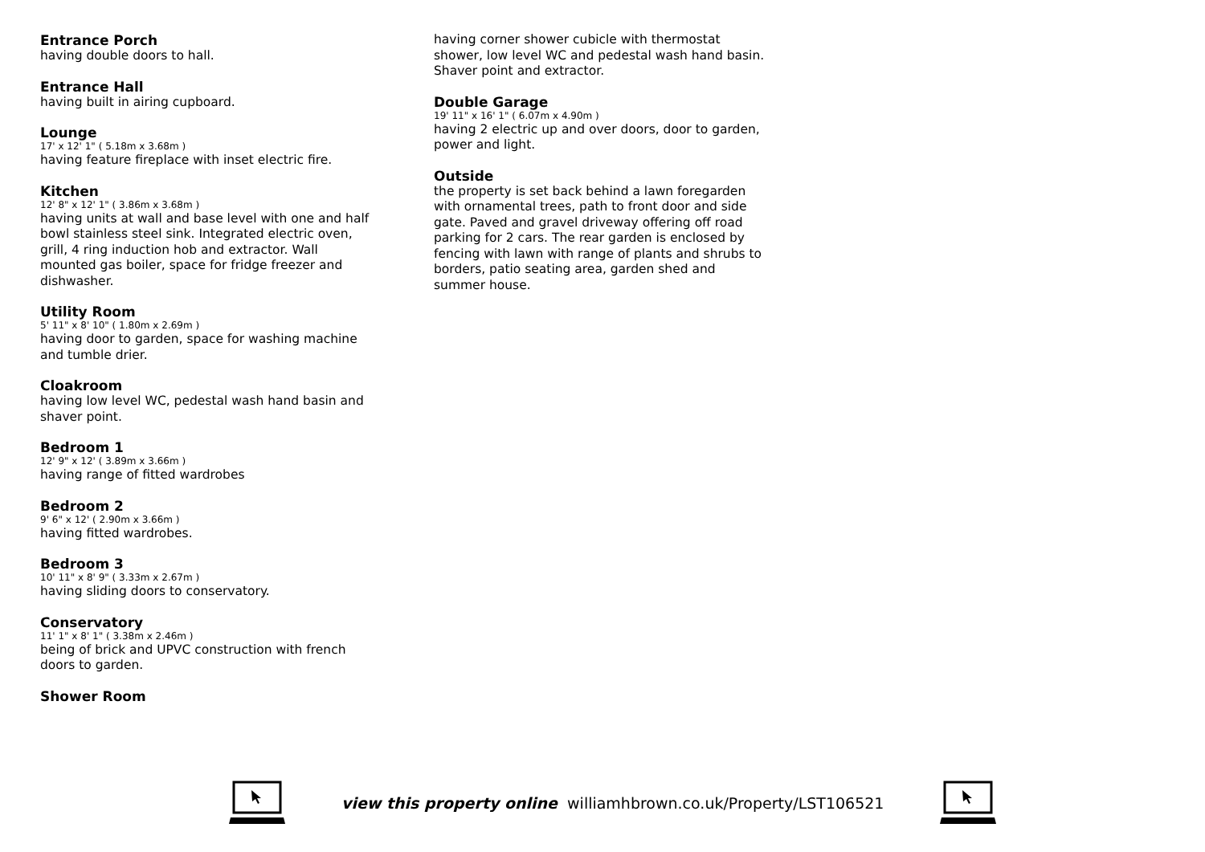Entrance Porch
having double doors to hall.
Entrance Hall
having built in airing cupboard.
Lounge
17' x 12' 1" ( 5.18m x 3.68m )
having feature fireplace with inset electric fire.
Kitchen
12' 8" x 12' 1" ( 3.86m x 3.68m )
having units at wall and base level with one and half bowl stainless steel sink. Integrated electric oven, grill, 4 ring induction hob and extractor. Wall mounted gas boiler, space for fridge freezer and dishwasher.
Utility Room
5' 11" x 8' 10" ( 1.80m x 2.69m )
having door to garden, space for washing machine and tumble drier.
Cloakroom
having low level WC, pedestal wash hand basin and shaver point.
Bedroom 1
12' 9" x 12' ( 3.89m x 3.66m )
having range of fitted wardrobes
Bedroom 2
9' 6" x 12' ( 2.90m x 3.66m )
having fitted wardrobes.
Bedroom 3
10' 11" x 8' 9" ( 3.33m x 2.67m )
having sliding doors to conservatory.
Conservatory
11' 1" x 8' 1" ( 3.38m x 2.46m )
being of brick and UPVC construction with french doors to garden.
Shower Room
having corner shower cubicle with thermostat shower, low level WC and pedestal wash hand basin. Shaver point and extractor.
Double Garage
19' 11" x 16' 1" ( 6.07m x 4.90m )
having 2 electric up and over doors, door to garden, power and light.
Outside
the property is set back behind a lawn foregarden with ornamental trees, path to front door and side gate. Paved and gravel driveway offering off road parking for 2 cars. The rear garden is enclosed by fencing with lawn with range of plants and shrubs to borders, patio seating area, garden shed and summer house.
view this property online williamhbrown.co.uk/Property/LST106521